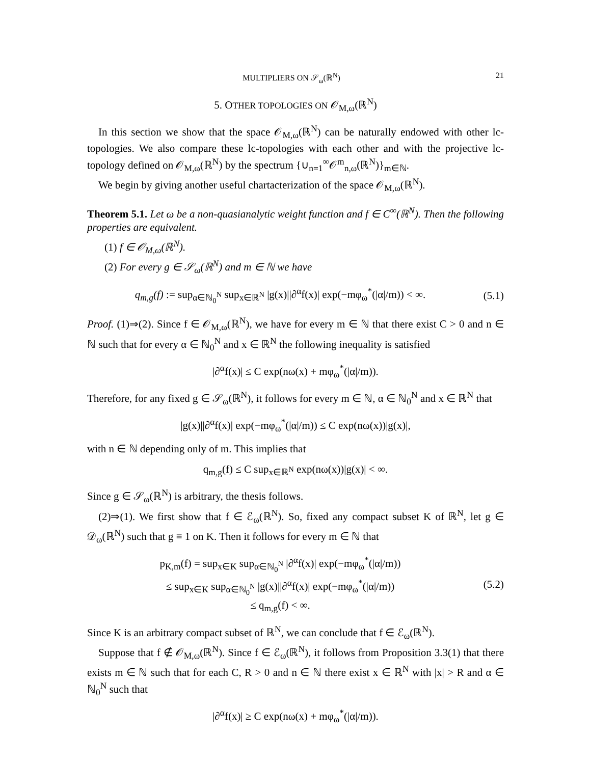MULTIPLIERS ON 𝒮<sub>ω</sub>(ℝ<sup>N</sup>) 21
5. OTHER TOPOLOGIES ON 𝒪<sub>M,ω</sub>(ℝ<sup>N</sup>)
In this section we show that the space 𝒪<sub>M,ω</sub>(ℝ<sup>N</sup>) can be naturally endowed with other lc-topologies. We also compare these lc-topologies with each other and with the projective lc-topology defined on 𝒪<sub>M,ω</sub>(ℝ<sup>N</sup>) by the spectrum {∪<sub>n=1</sub><sup>∞</sup>𝒪<sup>m</sup><sub>n,ω</sub>(ℝ<sup>N</sup>)}<sub>m∈ℕ</sub>.
We begin by giving another useful chartacterization of the space 𝒪<sub>M,ω</sub>(ℝ<sup>N</sup>).
Theorem 5.1. Let ω be a non-quasianalytic weight function and f ∈ C<sup>∞</sup>(ℝ<sup>N</sup>). Then the following properties are equivalent.
(1) f ∈ 𝒪<sub>M,ω</sub>(ℝ<sup>N</sup>).
(2) For every g ∈ 𝒮<sub>ω</sub>(ℝ<sup>N</sup>) and m ∈ ℕ we have
q<sub>m,g</sub>(f) := sup<sub>α∈ℕ<sub>0</sub><sup>N</sup></sub> sup<sub>x∈ℝ<sup>N</sup></sub> |g(x)||∂<sup>α</sup>f(x)| exp(−mφ<sub>ω</sub><sup>*</sup>(|α|/m)) < ∞. (5.1)
Proof. (1)⇒(2). Since f ∈ 𝒪<sub>M,ω</sub>(ℝ<sup>N</sup>), we have for every m ∈ ℕ that there exist C > 0 and n ∈ ℕ such that for every α ∈ ℕ<sub>0</sub><sup>N</sup> and x ∈ ℝ<sup>N</sup> the following inequality is satisfied
|∂<sup>α</sup>f(x)| ≤ C exp(nω(x) + mφ<sub>ω</sub><sup>*</sup>(|α|/m)).
Therefore, for any fixed g ∈ 𝒮<sub>ω</sub>(ℝ<sup>N</sup>), it follows for every m ∈ ℕ, α ∈ ℕ<sub>0</sub><sup>N</sup> and x ∈ ℝ<sup>N</sup> that
|g(x)||∂<sup>α</sup>f(x)| exp(−mφ<sub>ω</sub><sup>*</sup>(|α|/m)) ≤ C exp(nω(x))|g(x)|,
with n ∈ ℕ depending only of m. This implies that
q<sub>m,g</sub>(f) ≤ C sup<sub>x∈ℝ<sup>N</sup></sub> exp(nω(x))|g(x)| < ∞.
Since g ∈ 𝒮<sub>ω</sub>(ℝ<sup>N</sup>) is arbitrary, the thesis follows.
(2)⇒(1). We first show that f ∈ ℰ<sub>ω</sub>(ℝ<sup>N</sup>). So, fixed any compact subset K of ℝ<sup>N</sup>, let g ∈ 𝒟<sub>ω</sub>(ℝ<sup>N</sup>) such that g ≡ 1 on K. Then it follows for every m ∈ ℕ that
p<sub>K,m</sub>(f) = sup<sub>x∈K</sub> sup<sub>α∈ℕ<sub>0</sub><sup>N</sup></sub> |∂<sup>α</sup>f(x)| exp(−mφ<sub>ω</sub><sup>*</sup>(|α|/m))
≤ sup<sub>x∈K</sub> sup<sub>α∈ℕ<sub>0</sub><sup>N</sup></sub> |g(x)||∂<sup>α</sup>f(x)| exp(−mφ<sub>ω</sub><sup>*</sup>(|α|/m))
≤ q<sub>m,g</sub>(f) < ∞. (5.2)
Since K is an arbitrary compact subset of ℝ<sup>N</sup>, we can conclude that f ∈ ℰ<sub>ω</sub>(ℝ<sup>N</sup>).
Suppose that f ∉ 𝒪<sub>M,ω</sub>(ℝ<sup>N</sup>). Since f ∈ ℰ<sub>ω</sub>(ℝ<sup>N</sup>), it follows from Proposition 3.3(1) that there exists m ∈ ℕ such that for each C, R > 0 and n ∈ ℕ there exist x ∈ ℝ<sup>N</sup> with |x| > R and α ∈ ℕ<sub>0</sub><sup>N</sup> such that
|∂<sup>α</sup>f(x)| ≥ C exp(nω(x) + mφ<sub>ω</sub><sup>*</sup>(|α|/m)).